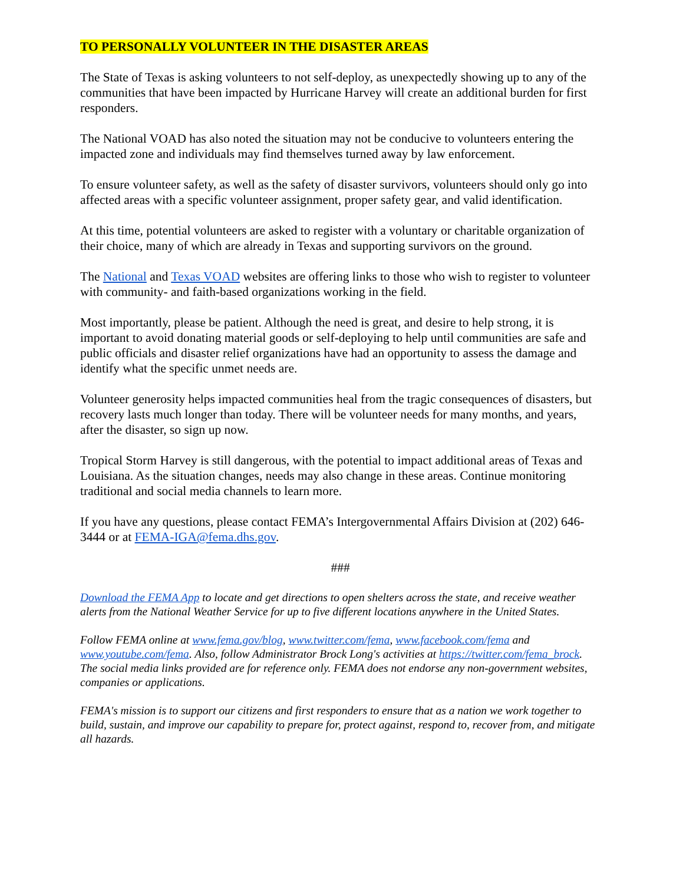TO PERSONALLY VOLUNTEER IN THE DISASTER AREAS
The State of Texas is asking volunteers to not self-deploy, as unexpectedly showing up to any of the communities that have been impacted by Hurricane Harvey will create an additional burden for first responders.
The National VOAD has also noted the situation may not be conducive to volunteers entering the impacted zone and individuals may find themselves turned away by law enforcement.
To ensure volunteer safety, as well as the safety of disaster survivors, volunteers should only go into affected areas with a specific volunteer assignment, proper safety gear, and valid identification.
At this time, potential volunteers are asked to register with a voluntary or charitable organization of their choice, many of which are already in Texas and supporting survivors on the ground.
The National and Texas VOAD websites are offering links to those who wish to register to volunteer with community- and faith-based organizations working in the field.
Most importantly, please be patient. Although the need is great, and desire to help strong, it is important to avoid donating material goods or self-deploying to help until communities are safe and public officials and disaster relief organizations have had an opportunity to assess the damage and identify what the specific unmet needs are.
Volunteer generosity helps impacted communities heal from the tragic consequences of disasters, but recovery lasts much longer than today. There will be volunteer needs for many months, and years, after the disaster, so sign up now.
Tropical Storm Harvey is still dangerous, with the potential to impact additional areas of Texas and Louisiana. As the situation changes, needs may also change in these areas. Continue monitoring traditional and social media channels to learn more.
If you have any questions, please contact FEMA’s Intergovernmental Affairs Division at (202) 646-3444 or at FEMA-IGA@fema.dhs.gov.
###
Download the FEMA App to locate and get directions to open shelters across the state, and receive weather alerts from the National Weather Service for up to five different locations anywhere in the United States.
Follow FEMA online at www.fema.gov/blog, www.twitter.com/fema, www.facebook.com/fema and www.youtube.com/fema. Also, follow Administrator Brock Long's activities at https://twitter.com/fema_brock. The social media links provided are for reference only. FEMA does not endorse any non-government websites, companies or applications.
FEMA's mission is to support our citizens and first responders to ensure that as a nation we work together to build, sustain, and improve our capability to prepare for, protect against, respond to, recover from, and mitigate all hazards.